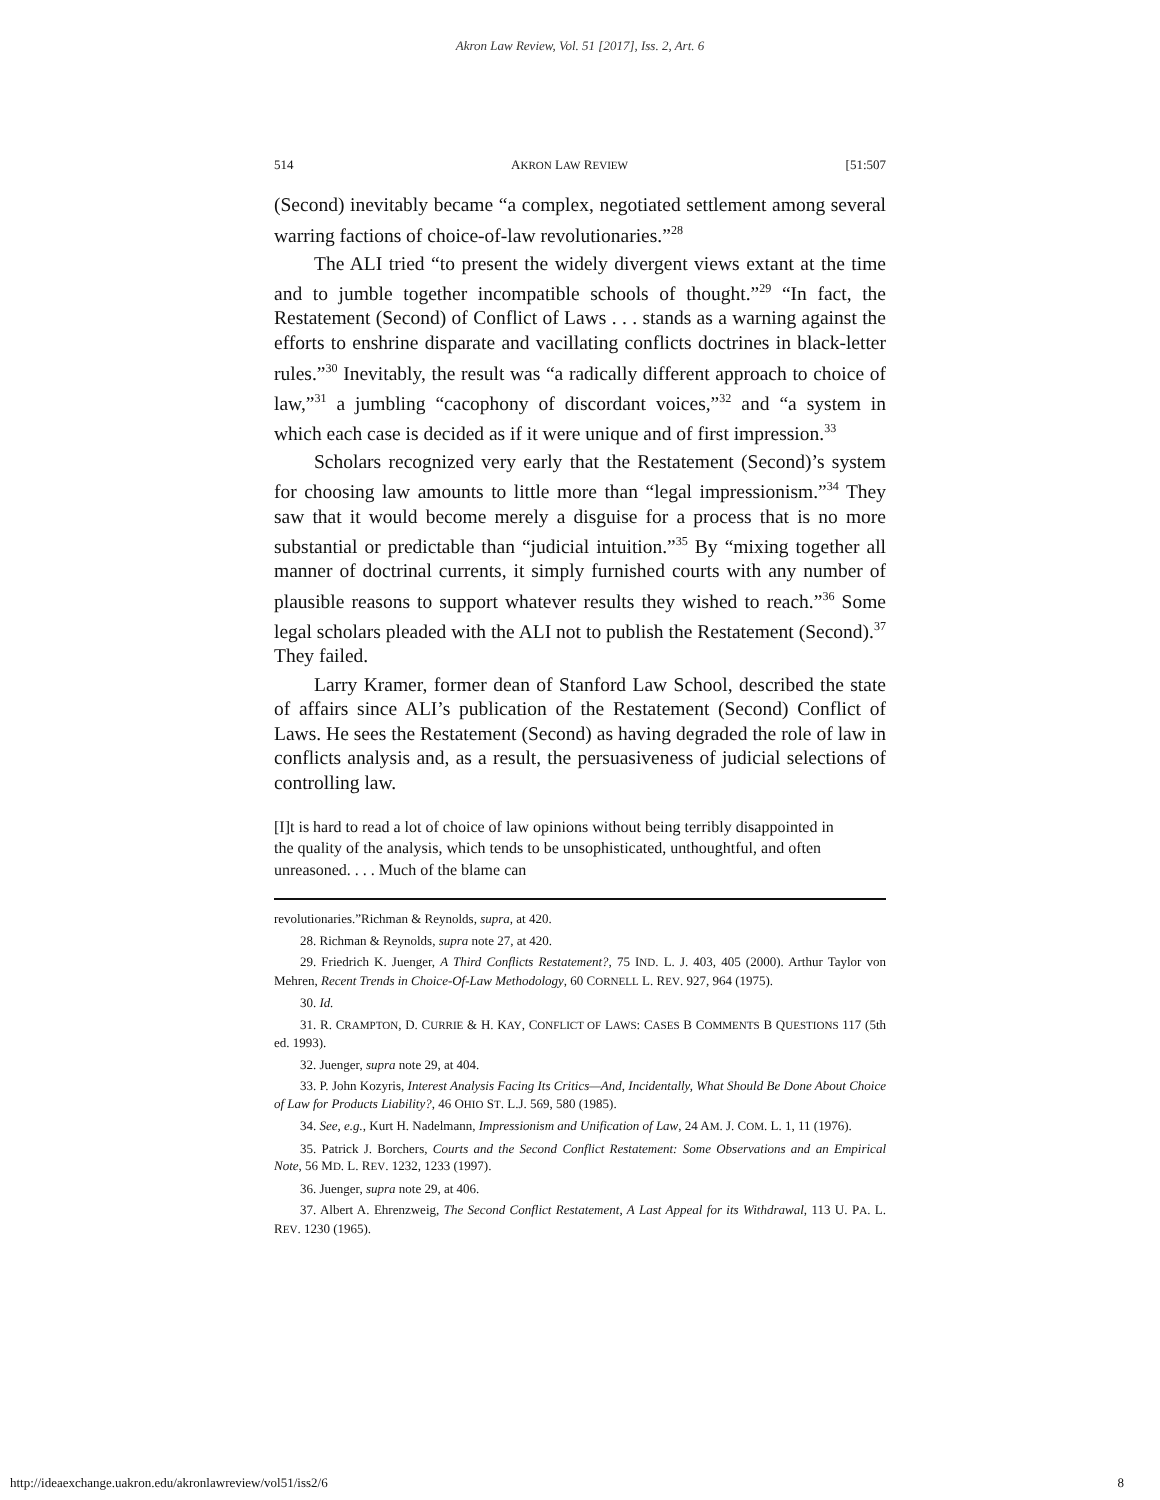Akron Law Review, Vol. 51 [2017], Iss. 2, Art. 6
514 AKRON LAW REVIEW [51:507
(Second) inevitably became “a complex, negotiated settlement among several warring factions of choice-of-law revolutionaries.”<sup>28</sup>
The ALI tried “to present the widely divergent views extant at the time and to jumble together incompatible schools of thought.”<sup>29</sup> “In fact, the Restatement (Second) of Conflict of Laws . . . stands as a warning against the efforts to enshrine disparate and vacillating conflicts doctrines in black-letter rules.”<sup>30</sup> Inevitably, the result was “a radically different approach to choice of law,”<sup>31</sup> a jumbling “cacophony of discordant voices,”<sup>32</sup> and “a system in which each case is decided as if it were unique and of first impression.<sup>33</sup>
Scholars recognized very early that the Restatement (Second)’s system for choosing law amounts to little more than “legal impressionism.”<sup>34</sup> They saw that it would become merely a disguise for a process that is no more substantial or predictable than “judicial intuition.”<sup>35</sup> By “mixing together all manner of doctrinal currents, it simply furnished courts with any number of plausible reasons to support whatever results they wished to reach.”<sup>36</sup> Some legal scholars pleaded with the ALI not to publish the Restatement (Second).<sup>37</sup> They failed.
Larry Kramer, former dean of Stanford Law School, described the state of affairs since ALI’s publication of the Restatement (Second) Conflict of Laws. He sees the Restatement (Second) as having degraded the role of law in conflicts analysis and, as a result, the persuasiveness of judicial selections of controlling law.
[I]t is hard to read a lot of choice of law opinions without being terribly disappointed in the quality of the analysis, which tends to be unsophisticated, unthoughtful, and often unreasoned. . . . Much of the blame can
revolutionaries.”Richman & Reynolds, supra, at 420.
28. Richman & Reynolds, supra note 27, at 420.
29. Friedrich K. Juenger, A Third Conflicts Restatement?, 75 IND. L. J. 403, 405 (2000). Arthur Taylor von Mehren, Recent Trends in Choice-Of-Law Methodology, 60 CORNELL L. REV. 927, 964 (1975).
30. Id.
31. R. CRAMPTON, D. CURRIE & H. KAY, CONFLICT OF LAWS: CASES B COMMENTS B QUESTIONS 117 (5th ed. 1993).
32. Juenger, supra note 29, at 404.
33. P. John Kozyris, Interest Analysis Facing Its Critics—And, Incidentally, What Should Be Done About Choice of Law for Products Liability?, 46 OHIO ST. L.J. 569, 580 (1985).
34. See, e.g., Kurt H. Nadelmann, Impressionism and Unification of Law, 24 AM. J. COM. L. 1, 11 (1976).
35. Patrick J. Borchers, Courts and the Second Conflict Restatement: Some Observations and an Empirical Note, 56 MD. L. REV. 1232, 1233 (1997).
36. Juenger, supra note 29, at 406.
37. Albert A. Ehrenzweig, The Second Conflict Restatement, A Last Appeal for its Withdrawal, 113 U. PA. L. REV. 1230 (1965).
http://ideaexchange.uakron.edu/akronlawreview/vol51/iss2/6 8